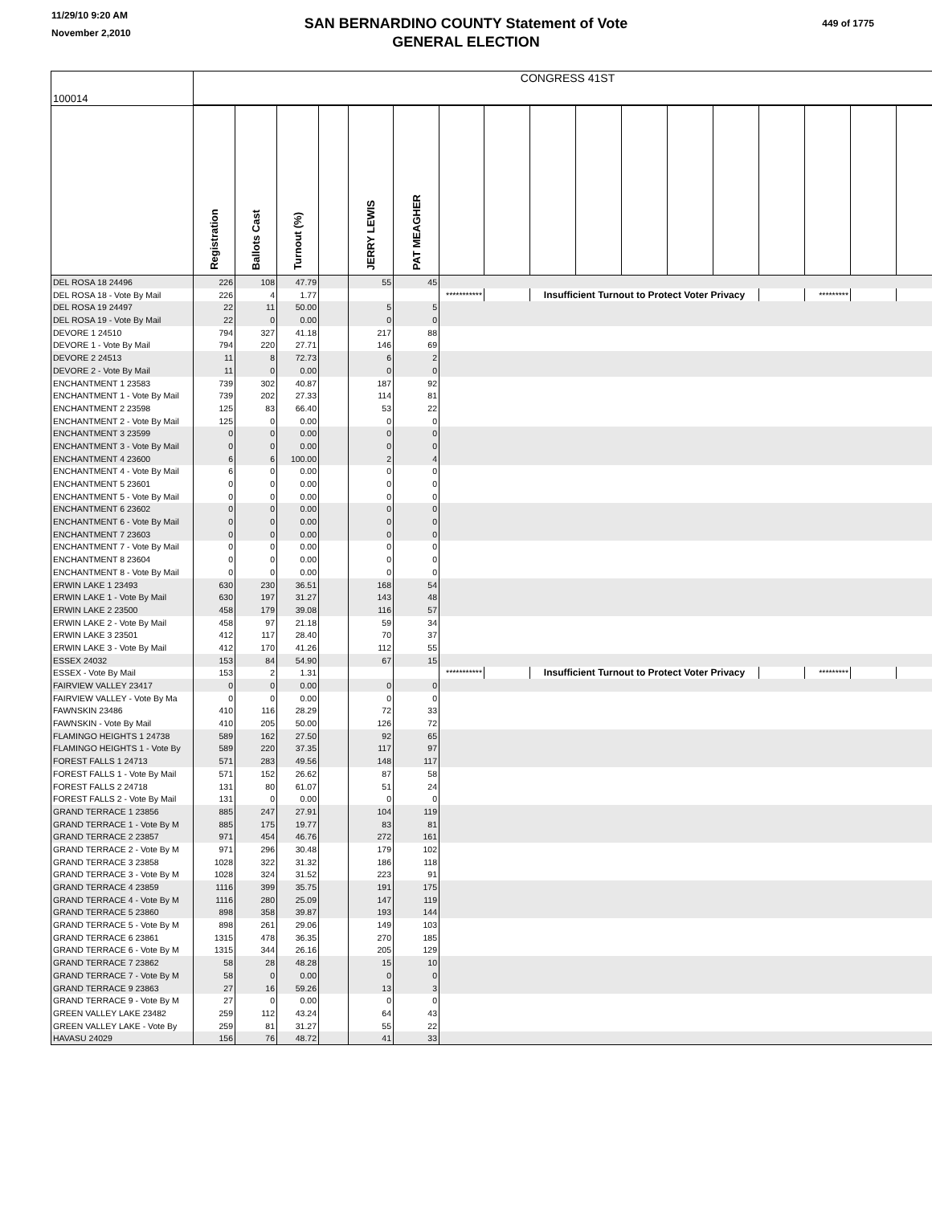11/29/10 9:20 AM
November 2,2010
SAN BERNARDINO COUNTY Statement of Vote
GENERAL ELECTION
449 of 1775
| 100014 | CONGRESS 41ST | | | | | | | | | | | | | | | | |
| --- | --- | --- | --- | --- | --- | --- | --- | --- | --- | --- | --- | --- | --- | --- | --- | --- | --- |
| | Registration | Ballots Cast | Turnout (%) | | JERRY LEWIS | PAT MEAGHER | | | | | | | | | | | |
| DEL ROSA 18 24496 | 226 | 108 | 47.79 | | 55 | 45 | | | | | | | | | | | |
| DEL ROSA 18 - Vote By Mail | 226 | 4 | 1.77 | | | | *********** | | Insufficient Turnout to Protect Voter Privacy | | | | | | ********* | | |
| DEL ROSA 19 24497 | 22 | 11 | 50.00 | | 5 | 5 | | | | | | | | | | | |
| DEL ROSA 19 - Vote By Mail | 22 | 0 | 0.00 | | 0 | 0 | | | | | | | | | | | |
| DEVORE 1 24510 | 794 | 327 | 41.18 | | 217 | 88 | | | | | | | | | | | |
| DEVORE 1 - Vote By Mail | 794 | 220 | 27.71 | | 146 | 69 | | | | | | | | | | | |
| DEVORE 2 24513 | 11 | 8 | 72.73 | | 6 | 2 | | | | | | | | | | | |
| DEVORE 2 - Vote By Mail | 11 | 0 | 0.00 | | 0 | 0 | | | | | | | | | | | |
| ENCHANTMENT 1 23583 | 739 | 302 | 40.87 | | 187 | 92 | | | | | | | | | | | |
| ENCHANTMENT 1 - Vote By Mail | 739 | 202 | 27.33 | | 114 | 81 | | | | | | | | | | | |
| ENCHANTMENT 2 23598 | 125 | 83 | 66.40 | | 53 | 22 | | | | | | | | | | | |
| ENCHANTMENT 2 - Vote By Mail | 125 | 0 | 0.00 | | 0 | 0 | | | | | | | | | | | |
| ENCHANTMENT 3 23599 | 0 | 0 | 0.00 | | 0 | 0 | | | | | | | | | | | |
| ENCHANTMENT 3 - Vote By Mail | 0 | 0 | 0.00 | | 0 | 0 | | | | | | | | | | | |
| ENCHANTMENT 4 23600 | 6 | 6 | 100.00 | | 2 | 4 | | | | | | | | | | | |
| ENCHANTMENT 4 - Vote By Mail | 6 | 0 | 0.00 | | 0 | 0 | | | | | | | | | | | |
| ENCHANTMENT 5 23601 | 0 | 0 | 0.00 | | 0 | 0 | | | | | | | | | | | |
| ENCHANTMENT 5 - Vote By Mail | 0 | 0 | 0.00 | | 0 | 0 | | | | | | | | | | | |
| ENCHANTMENT 6 23602 | 0 | 0 | 0.00 | | 0 | 0 | | | | | | | | | | | |
| ENCHANTMENT 6 - Vote By Mail | 0 | 0 | 0.00 | | 0 | 0 | | | | | | | | | | | |
| ENCHANTMENT 7 23603 | 0 | 0 | 0.00 | | 0 | 0 | | | | | | | | | | | |
| ENCHANTMENT 7 - Vote By Mail | 0 | 0 | 0.00 | | 0 | 0 | | | | | | | | | | | |
| ENCHANTMENT 8 23604 | 0 | 0 | 0.00 | | 0 | 0 | | | | | | | | | | | |
| ENCHANTMENT 8 - Vote By Mail | 0 | 0 | 0.00 | | 0 | 0 | | | | | | | | | | | |
| ERWIN LAKE 1 23493 | 630 | 230 | 36.51 | | 168 | 54 | | | | | | | | | | | |
| ERWIN LAKE 1 - Vote By Mail | 630 | 197 | 31.27 | | 143 | 48 | | | | | | | | | | | |
| ERWIN LAKE 2 23500 | 458 | 179 | 39.08 | | 116 | 57 | | | | | | | | | | | |
| ERWIN LAKE 2 - Vote By Mail | 458 | 97 | 21.18 | | 59 | 34 | | | | | | | | | | | |
| ERWIN LAKE 3 23501 | 412 | 117 | 28.40 | | 70 | 37 | | | | | | | | | | | |
| ERWIN LAKE 3 - Vote By Mail | 412 | 170 | 41.26 | | 112 | 55 | | | | | | | | | | | |
| ESSEX 24032 | 153 | 84 | 54.90 | | 67 | 15 | | | | | | | | | | | |
| ESSEX - Vote By Mail | 153 | 2 | 1.31 | | | | *********** | | Insufficient Turnout to Protect Voter Privacy | | | | | | ********* | | |
| FAIRVIEW VALLEY 23417 | 0 | 0 | 0.00 | | 0 | 0 | | | | | | | | | | | |
| FAIRVIEW VALLEY - Vote By Ma | 0 | 0 | 0.00 | | 0 | 0 | | | | | | | | | | | |
| FAWNSKIN 23486 | 410 | 116 | 28.29 | | 72 | 33 | | | | | | | | | | | |
| FAWNSKIN - Vote By Mail | 410 | 205 | 50.00 | | 126 | 72 | | | | | | | | | | | |
| FLAMINGO HEIGHTS 1 24738 | 589 | 162 | 27.50 | | 92 | 65 | | | | | | | | | | | |
| FLAMINGO HEIGHTS 1 - Vote By | 589 | 220 | 37.35 | | 117 | 97 | | | | | | | | | | | |
| FOREST FALLS 1 24713 | 571 | 283 | 49.56 | | 148 | 117 | | | | | | | | | | | |
| FOREST FALLS 1 - Vote By Mail | 571 | 152 | 26.62 | | 87 | 58 | | | | | | | | | | | |
| FOREST FALLS 2 24718 | 131 | 80 | 61.07 | | 51 | 24 | | | | | | | | | | | |
| FOREST FALLS 2 - Vote By Mail | 131 | 0 | 0.00 | | 0 | 0 | | | | | | | | | | | |
| GRAND TERRACE 1 23856 | 885 | 247 | 27.91 | | 104 | 119 | | | | | | | | | | | |
| GRAND TERRACE 1 - Vote By M | 885 | 175 | 19.77 | | 83 | 81 | | | | | | | | | | | |
| GRAND TERRACE 2 23857 | 971 | 454 | 46.76 | | 272 | 161 | | | | | | | | | | | |
| GRAND TERRACE 2 - Vote By M | 971 | 296 | 30.48 | | 179 | 102 | | | | | | | | | | | |
| GRAND TERRACE 3 23858 | 1028 | 322 | 31.32 | | 186 | 118 | | | | | | | | | | | |
| GRAND TERRACE 3 - Vote By M | 1028 | 324 | 31.52 | | 223 | 91 | | | | | | | | | | | |
| GRAND TERRACE 4 23859 | 1116 | 399 | 35.75 | | 191 | 175 | | | | | | | | | | | |
| GRAND TERRACE 4 - Vote By M | 1116 | 280 | 25.09 | | 147 | 119 | | | | | | | | | | | |
| GRAND TERRACE 5 23860 | 898 | 358 | 39.87 | | 193 | 144 | | | | | | | | | | | |
| GRAND TERRACE 5 - Vote By M | 898 | 261 | 29.06 | | 149 | 103 | | | | | | | | | | | |
| GRAND TERRACE 6 23861 | 1315 | 478 | 36.35 | | 270 | 185 | | | | | | | | | | | |
| GRAND TERRACE 6 - Vote By M | 1315 | 344 | 26.16 | | 205 | 129 | | | | | | | | | | | |
| GRAND TERRACE 7 23862 | 58 | 28 | 48.28 | | 15 | 10 | | | | | | | | | | | |
| GRAND TERRACE 7 - Vote By M | 58 | 0 | 0.00 | | 0 | 0 | | | | | | | | | | | |
| GRAND TERRACE 9 23863 | 27 | 16 | 59.26 | | 13 | 3 | | | | | | | | | | | |
| GRAND TERRACE 9 - Vote By M | 27 | 0 | 0.00 | | 0 | 0 | | | | | | | | | | | |
| GREEN VALLEY LAKE 23482 | 259 | 112 | 43.24 | | 64 | 43 | | | | | | | | | | | |
| GREEN VALLEY LAKE - Vote By | 259 | 81 | 31.27 | | 55 | 22 | | | | | | | | | | | |
| HAVASU 24029 | 156 | 76 | 48.72 | | 41 | 33 | | | | | | | | | | | |